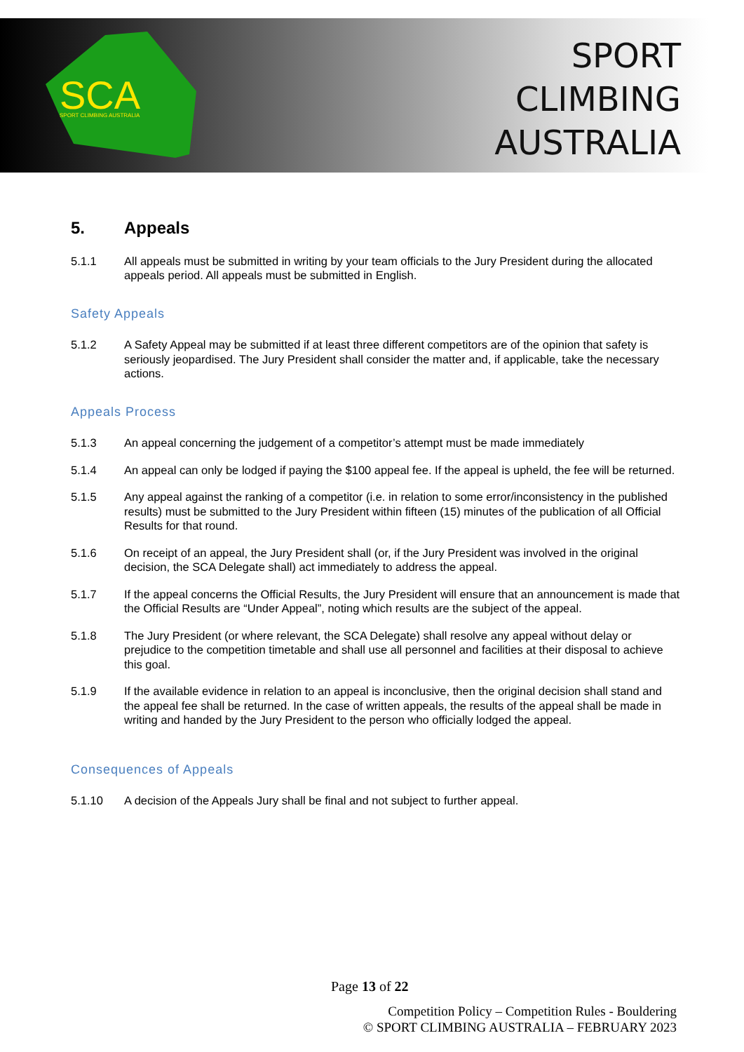SCA
SPORT CLIMBING AUSTRALIA
SPORT
CLIMBING
AUSTRALIA
5. Appeals
5.1.1 All appeals must be submitted in writing by your team officials to the Jury President during the allocated appeals period. All appeals must be submitted in English.
Safety Appeals
5.1.2 A Safety Appeal may be submitted if at least three different competitors are of the opinion that safety is seriously jeopardised. The Jury President shall consider the matter and, if applicable, take the necessary actions.
Appeals Process
5.1.3 An appeal concerning the judgement of a competitor’s attempt must be made immediately
5.1.4 An appeal can only be lodged if paying the $100 appeal fee. If the appeal is upheld, the fee will be returned.
5.1.5 Any appeal against the ranking of a competitor (i.e. in relation to some error/inconsistency in the published results) must be submitted to the Jury President within fifteen (15) minutes of the publication of all Official Results for that round.
5.1.6 On receipt of an appeal, the Jury President shall (or, if the Jury President was involved in the original decision, the SCA Delegate shall) act immediately to address the appeal.
5.1.7 If the appeal concerns the Official Results, the Jury President will ensure that an announcement is made that the Official Results are “Under Appeal”, noting which results are the subject of the appeal.
5.1.8 The Jury President (or where relevant, the SCA Delegate) shall resolve any appeal without delay or prejudice to the competition timetable and shall use all personnel and facilities at their disposal to achieve this goal.
5.1.9 If the available evidence in relation to an appeal is inconclusive, then the original decision shall stand and the appeal fee shall be returned. In the case of written appeals, the results of the appeal shall be made in writing and handed by the Jury President to the person who officially lodged the appeal.
Consequences of Appeals
5.1.10 A decision of the Appeals Jury shall be final and not subject to further appeal.
Page 13 of 22
Competition Policy – Competition Rules - Bouldering
© SPORT CLIMBING AUSTRALIA – FEBRUARY 2023